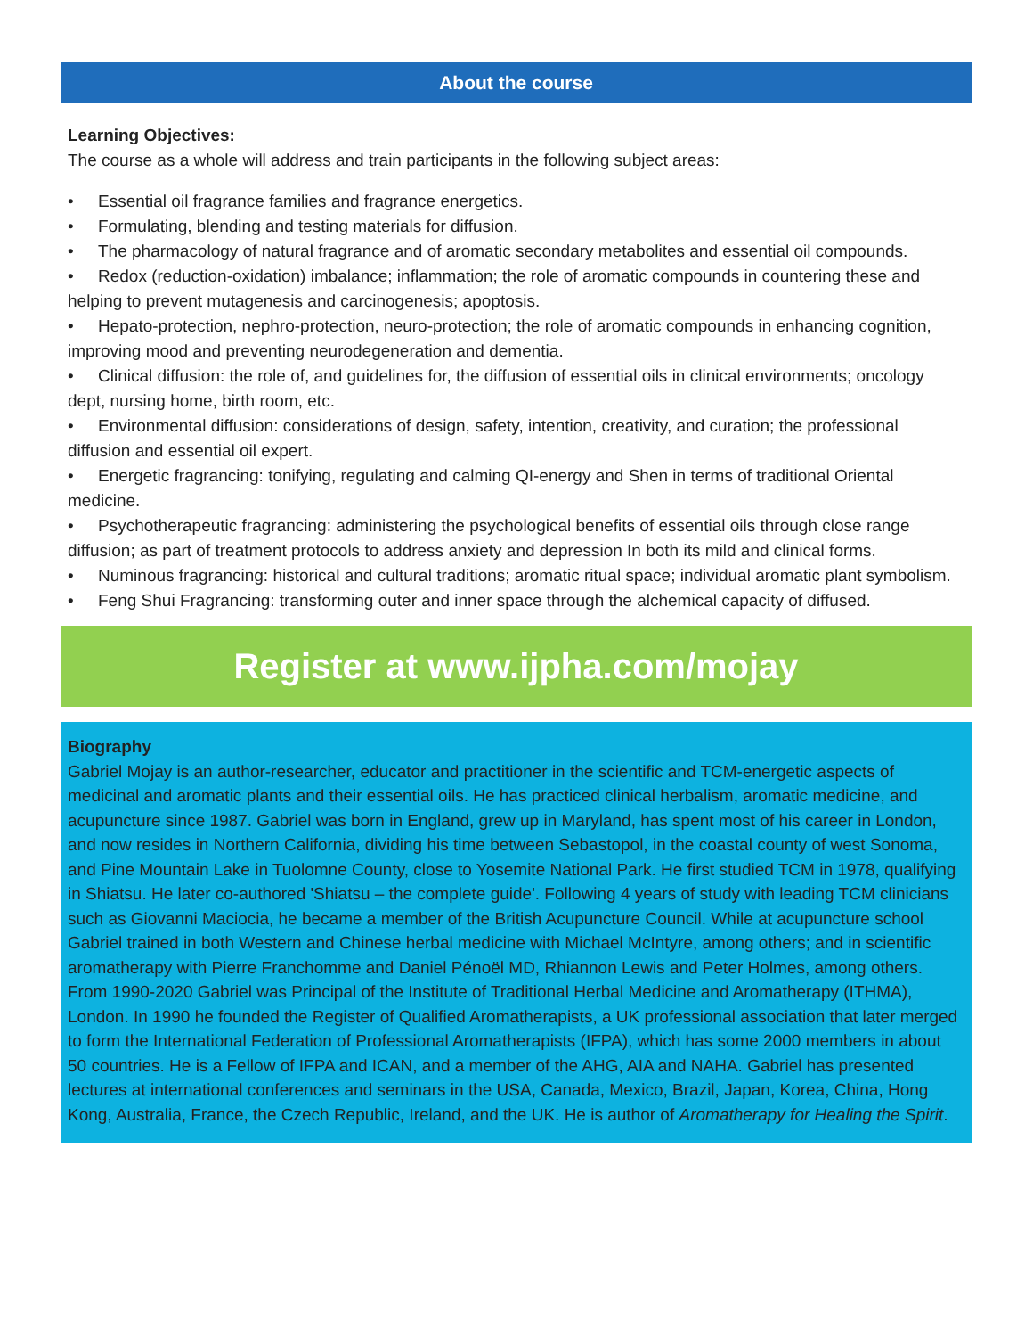About the course
Learning Objectives:
The course as a whole will address and train participants in the following subject areas:
• Essential oil fragrance families and fragrance energetics.
• Formulating, blending and testing materials for diffusion.
• The pharmacology of natural fragrance and of aromatic secondary metabolites and essential oil compounds.
• Redox (reduction-oxidation) imbalance; inflammation; the role of aromatic compounds in countering these and helping to prevent mutagenesis and carcinogenesis; apoptosis.
• Hepato-protection, nephro-protection, neuro-protection; the role of aromatic compounds in enhancing cognition, improving mood and preventing neurodegeneration and dementia.
• Clinical diffusion: the role of, and guidelines for, the diffusion of essential oils in clinical environments; oncology dept, nursing home, birth room, etc.
• Environmental diffusion: considerations of design, safety, intention, creativity, and curation; the professional diffusion and essential oil expert.
• Energetic fragrancing: tonifying, regulating and calming QI-energy and Shen in terms of traditional Oriental medicine.
• Psychotherapeutic fragrancing: administering the psychological benefits of essential oils through close range diffusion; as part of treatment protocols to address anxiety and depression In both its mild and clinical forms.
• Numinous fragrancing: historical and cultural traditions; aromatic ritual space; individual aromatic plant symbolism.
• Feng Shui Fragrancing: transforming outer and inner space through the alchemical capacity of diffused.
Register at www.ijpha.com/mojay
Biography
Gabriel Mojay is an author-researcher, educator and practitioner in the scientific and TCM-energetic aspects of medicinal and aromatic plants and their essential oils. He has practiced clinical herbalism, aromatic medicine, and acupuncture since 1987. Gabriel was born in England, grew up in Maryland, has spent most of his career in London, and now resides in Northern California, dividing his time between Sebastopol, in the coastal county of west Sonoma, and Pine Mountain Lake in Tuolomne County, close to Yosemite National Park. He first studied TCM in 1978, qualifying in Shiatsu. He later co-authored 'Shiatsu – the complete guide'. Following 4 years of study with leading TCM clinicians such as Giovanni Maciocia, he became a member of the British Acupuncture Council. While at acupuncture school Gabriel trained in both Western and Chinese herbal medicine with Michael McIntyre, among others; and in scientific aromatherapy with Pierre Franchomme and Daniel Pénoël MD, Rhiannon Lewis and Peter Holmes, among others. From 1990-2020 Gabriel was Principal of the Institute of Traditional Herbal Medicine and Aromatherapy (ITHMA), London. In 1990 he founded the Register of Qualified Aromatherapists, a UK professional association that later merged to form the International Federation of Professional Aromatherapists (IFPA), which has some 2000 members in about 50 countries. He is a Fellow of IFPA and ICAN, and a member of the AHG, AIA and NAHA. Gabriel has presented lectures at international conferences and seminars in the USA, Canada, Mexico, Brazil, Japan, Korea, China, Hong Kong, Australia, France, the Czech Republic, Ireland, and the UK. He is author of Aromatherapy for Healing the Spirit.